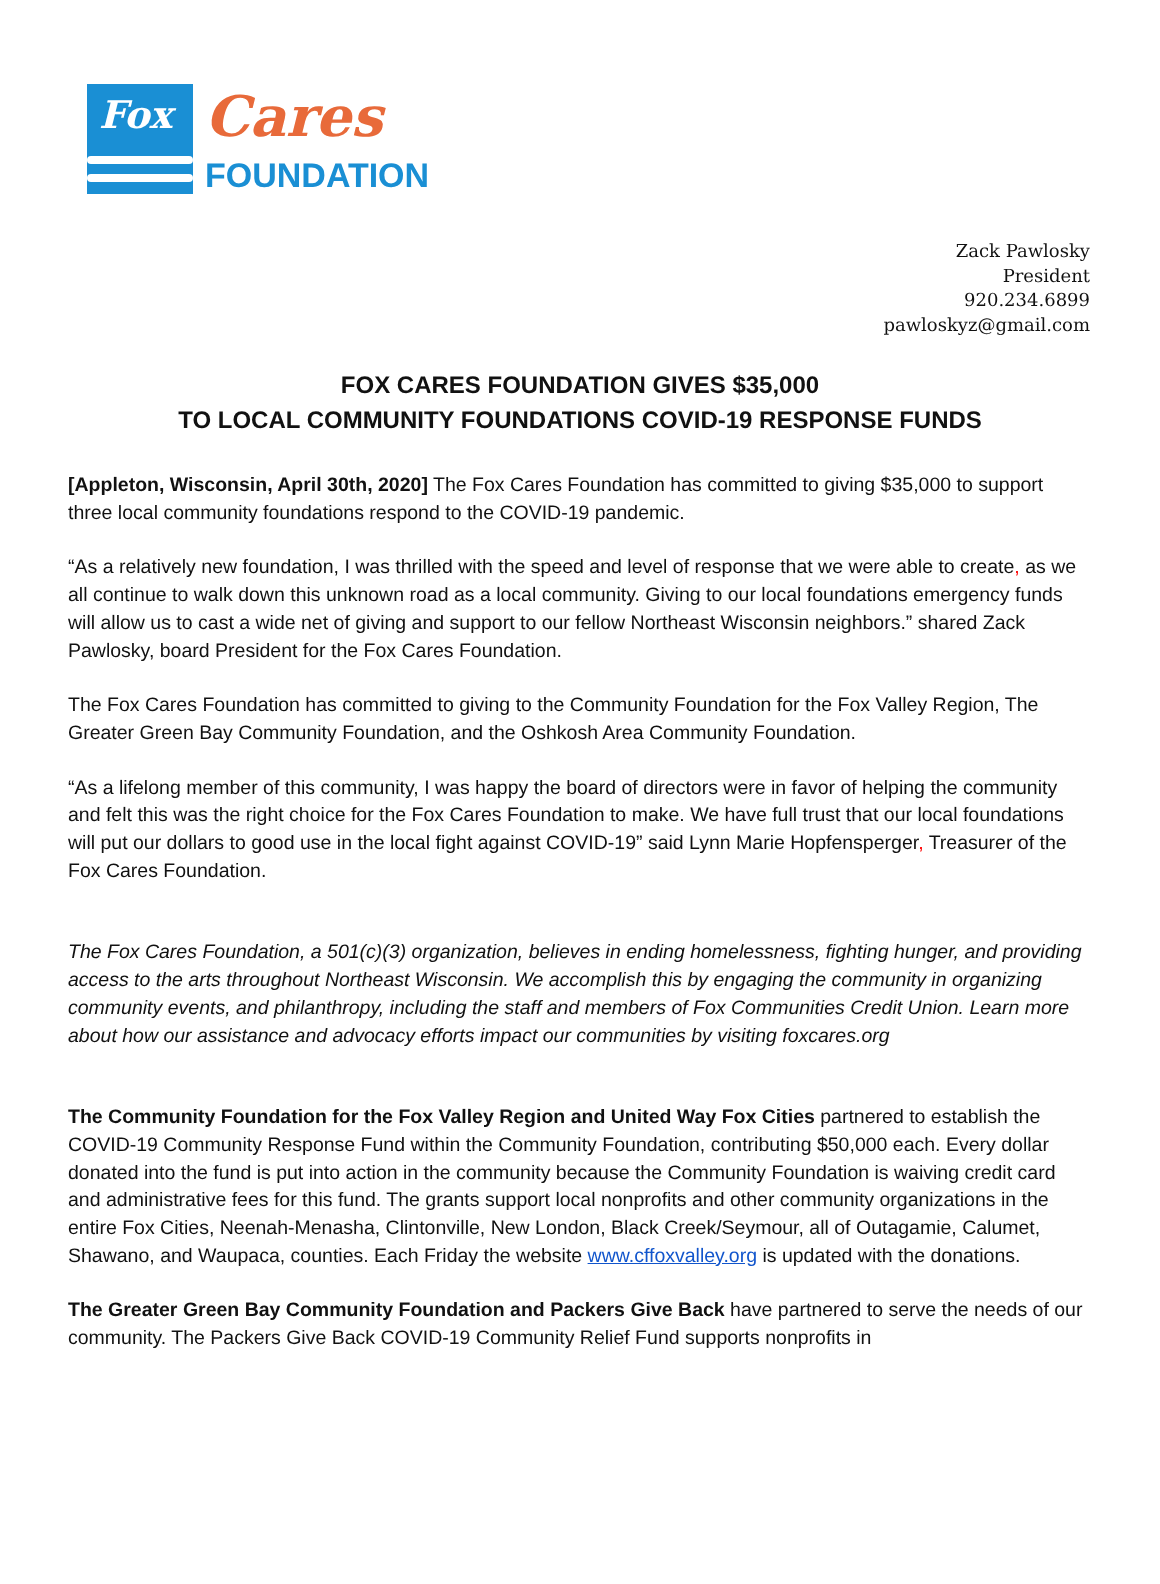Fox
Cares
FOUNDATION
Zack Pawlosky
President
920.234.6899
pawloskyz@gmail.com
FOX CARES FOUNDATION GIVES $35,000
TO LOCAL COMMUNITY FOUNDATIONS COVID-19 RESPONSE FUNDS
[Appleton, Wisconsin, April 30th, 2020] The Fox Cares Foundation has committed to giving $35,000 to support three local community foundations respond to the COVID-19 pandemic.
“As a relatively new foundation, I was thrilled with the speed and level of response that we were able to create, as we all continue to walk down this unknown road as a local community. Giving to our local foundations emergency funds will allow us to cast a wide net of giving and support to our fellow Northeast Wisconsin neighbors.” shared Zack Pawlosky, board President for the Fox Cares Foundation.
The Fox Cares Foundation has committed to giving to the Community Foundation for the Fox Valley Region, The Greater Green Bay Community Foundation, and the Oshkosh Area Community Foundation.
“As a lifelong member of this community, I was happy the board of directors were in favor of helping the community and felt this was the right choice for the Fox Cares Foundation to make. We have full trust that our local foundations will put our dollars to good use in the local fight against COVID-19” said Lynn Marie Hopfensperger, Treasurer of the Fox Cares Foundation.
The Fox Cares Foundation, a 501(c)(3) organization, believes in ending homelessness, fighting hunger, and providing access to the arts throughout Northeast Wisconsin. We accomplish this by engaging the community in organizing community events, and philanthropy, including the staff and members of Fox Communities Credit Union. Learn more about how our assistance and advocacy efforts impact our communities by visiting foxcares.org
The Community Foundation for the Fox Valley Region and United Way Fox Cities partnered to establish the COVID-19 Community Response Fund within the Community Foundation, contributing $50,000 each. Every dollar donated into the fund is put into action in the community because the Community Foundation is waiving credit card and administrative fees for this fund. The grants support local nonprofits and other community organizations in the entire Fox Cities, Neenah-Menasha, Clintonville, New London, Black Creek/Seymour, all of Outagamie, Calumet, Shawano, and Waupaca, counties. Each Friday the website www.cffoxvalley.org is updated with the donations.
The Greater Green Bay Community Foundation and Packers Give Back have partnered to serve the needs of our community. The Packers Give Back COVID-19 Community Relief Fund supports nonprofits in